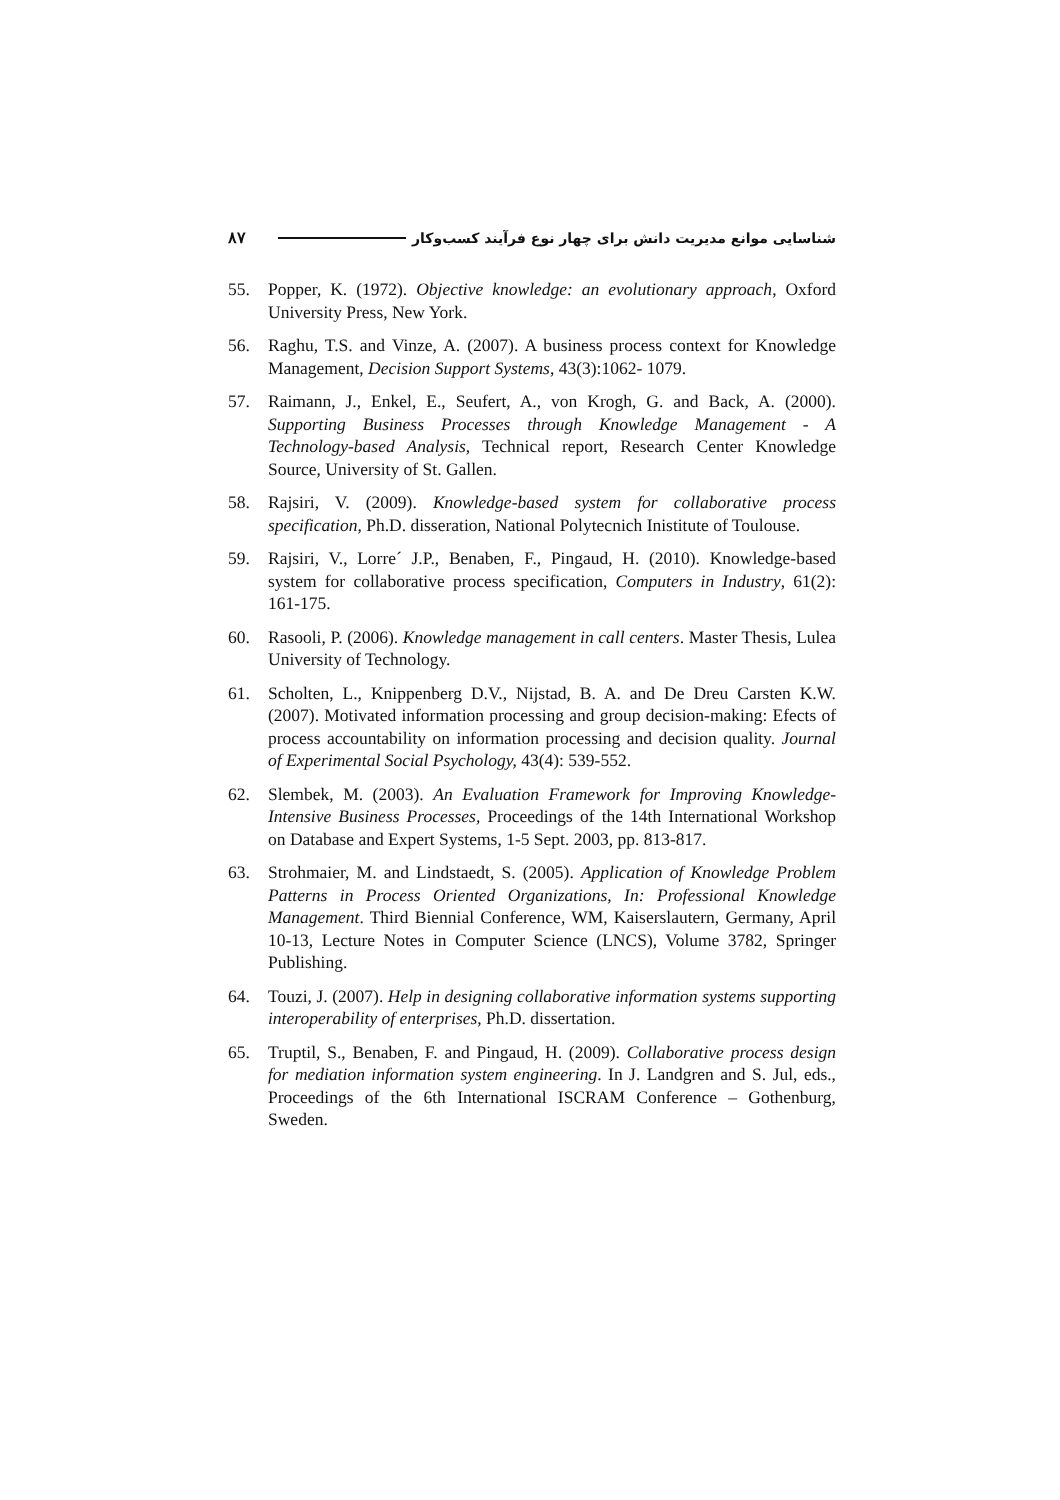۸۷ شناسایی موانع مدیریت دانش برای چهار نوع فرآیند کسب‌وکار
55. Popper, K. (1972). Objective knowledge: an evolutionary approach, Oxford University Press, New York.
56. Raghu, T.S. and Vinze, A. (2007). A business process context for Knowledge Management, Decision Support Systems, 43(3):1062- 1079.
57. Raimann, J., Enkel, E., Seufert, A., von Krogh, G. and Back, A. (2000). Supporting Business Processes through Knowledge Management - A Technology-based Analysis, Technical report, Research Center Knowledge Source, University of St. Gallen.
58. Rajsiri, V. (2009). Knowledge-based system for collaborative process specification, Ph.D. disseration, National Polytecnich Inistitute of Toulouse.
59. Rajsiri, V., Lorre´ J.P., Benaben, F., Pingaud, H. (2010). Knowledge-based system for collaborative process specification, Computers in Industry, 61(2): 161-175.
60. Rasooli, P. (2006). Knowledge management in call centers. Master Thesis, Lulea University of Technology.
61. Scholten, L., Knippenberg D.V., Nijstad, B. A. and De Dreu Carsten K.W. (2007). Motivated information processing and group decision-making: Efects of process accountability on information processing and decision quality. Journal of Experimental Social Psychology, 43(4): 539-552.
62. Slembek, M. (2003). An Evaluation Framework for Improving Knowledge-Intensive Business Processes, Proceedings of the 14th International Workshop on Database and Expert Systems, 1-5 Sept. 2003, pp. 813-817.
63. Strohmaier, M. and Lindstaedt, S. (2005). Application of Knowledge Problem Patterns in Process Oriented Organizations, In: Professional Knowledge Management. Third Biennial Conference, WM, Kaiserslautern, Germany, April 10-13, Lecture Notes in Computer Science (LNCS), Volume 3782, Springer Publishing.
64. Touzi, J. (2007). Help in designing collaborative information systems supporting interoperability of enterprises, Ph.D. dissertation.
65. Truptil, S., Benaben, F. and Pingaud, H. (2009). Collaborative process design for mediation information system engineering. In J. Landgren and S. Jul, eds., Proceedings of the 6th International ISCRAM Conference – Gothenburg, Sweden.